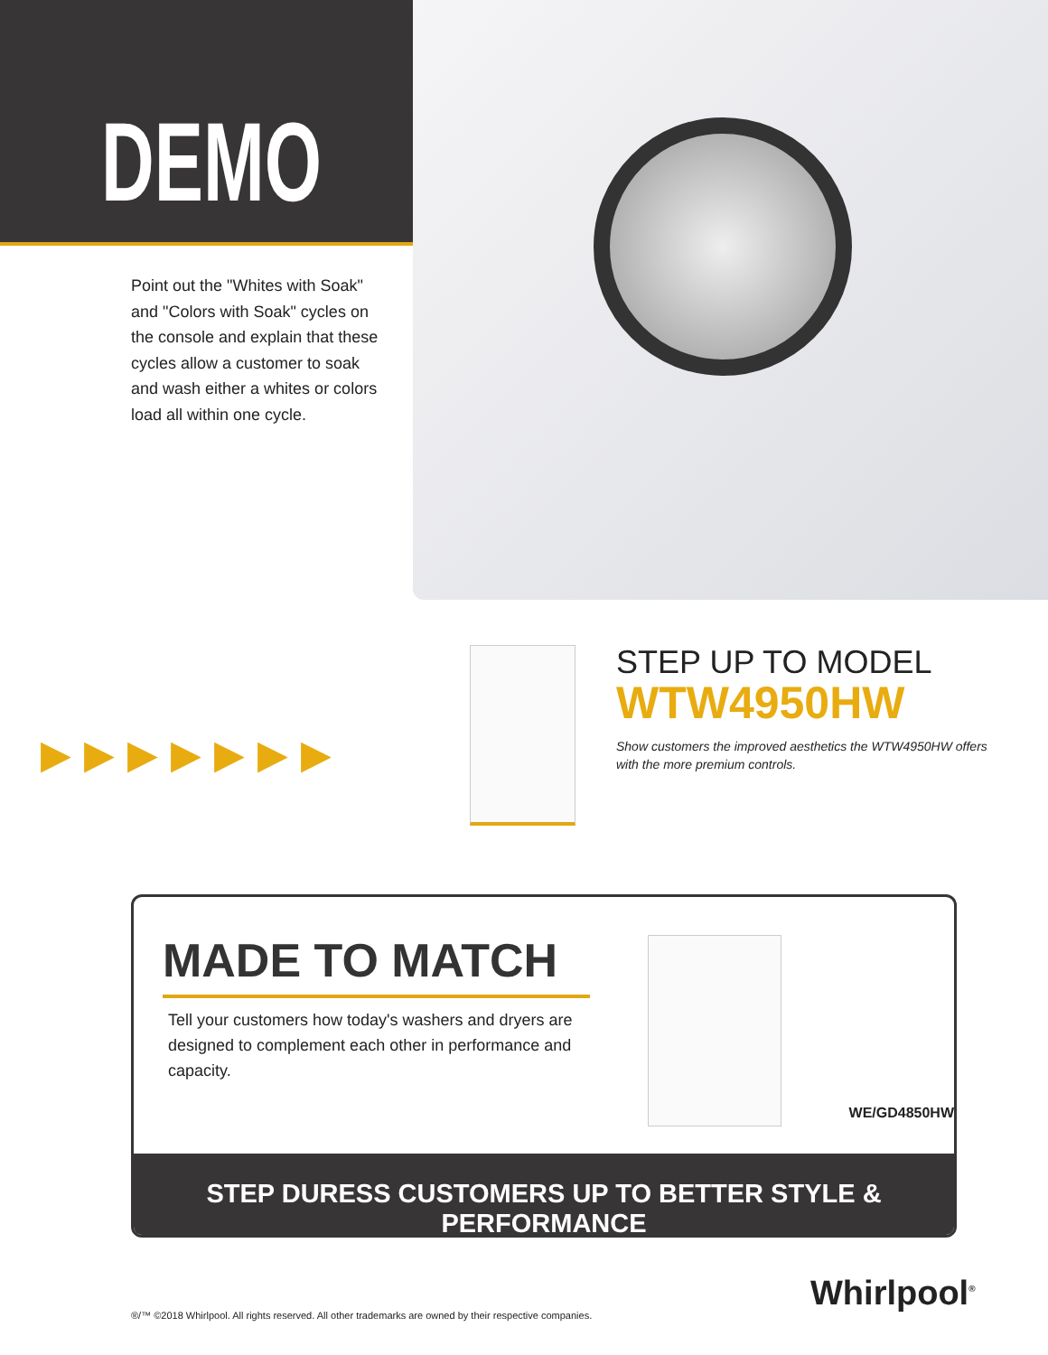DEMO
Point out the "Whites with Soak" and "Colors with Soak" cycles on the console and explain that these cycles allow a customer to soak and wash either a whites or colors load all within one cycle.
▶▶▶▶▶▶▶
STEP UP TO MODEL
WTW4950HW
Show customers the improved aesthetics the WTW4950HW offers with the more premium controls.
MADE TO MATCH
Tell your customers how today's washers and dryers are designed to complement each other in performance and capacity.
WE/GD4850HW
STEP DURESS CUSTOMERS UP TO BETTER STYLE & PERFORMANCE
Whirlpool<sup>®</sup>
®/™ ©2018 Whirlpool. All rights reserved. All other trademarks are owned by their respective companies.